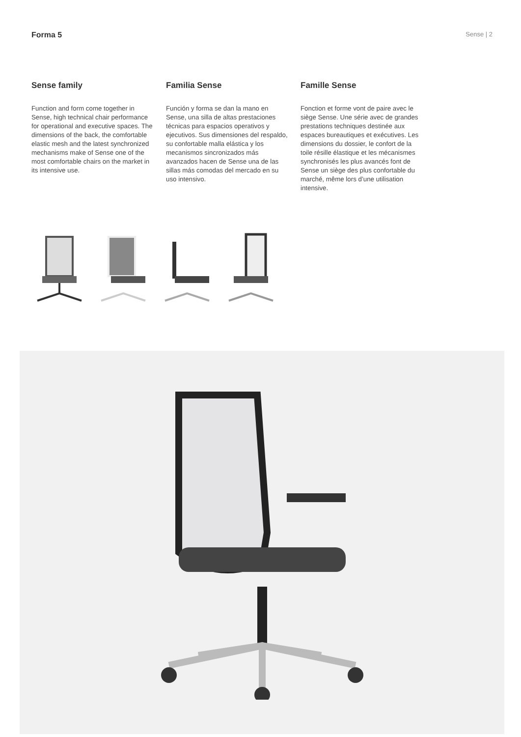Forma 5
Sense | 2
Sense family
Function and form come together in Sense, high technical chair performance for operational and executive spaces. The dimensions of the back, the comfortable elastic mesh and the latest synchronized mechanisms make of Sense one of the most comfortable chairs on the market in its intensive use.
Familia Sense
Función y forma se dan la mano en Sense, una silla de altas prestaciones técnicas para espacios operativos y ejecutivos. Sus dimensiones del respaldo, su confortable malla elástica y los mecanismos sincronizados más avanzados hacen de Sense una de las sillas más comodas del mercado en su uso intensivo.
Famille Sense
Fonction et forme vont de paire avec le siège Sense. Une série avec de grandes prestations techniques destinée aux espaces bureautiques et exécutives. Les dimensions du dossier, le confort de la toile résille élastique et les mécanismes synchronisés les plus avancés font de Sense un siège des plus confortable du marché, même lors d’une utilisation intensive.